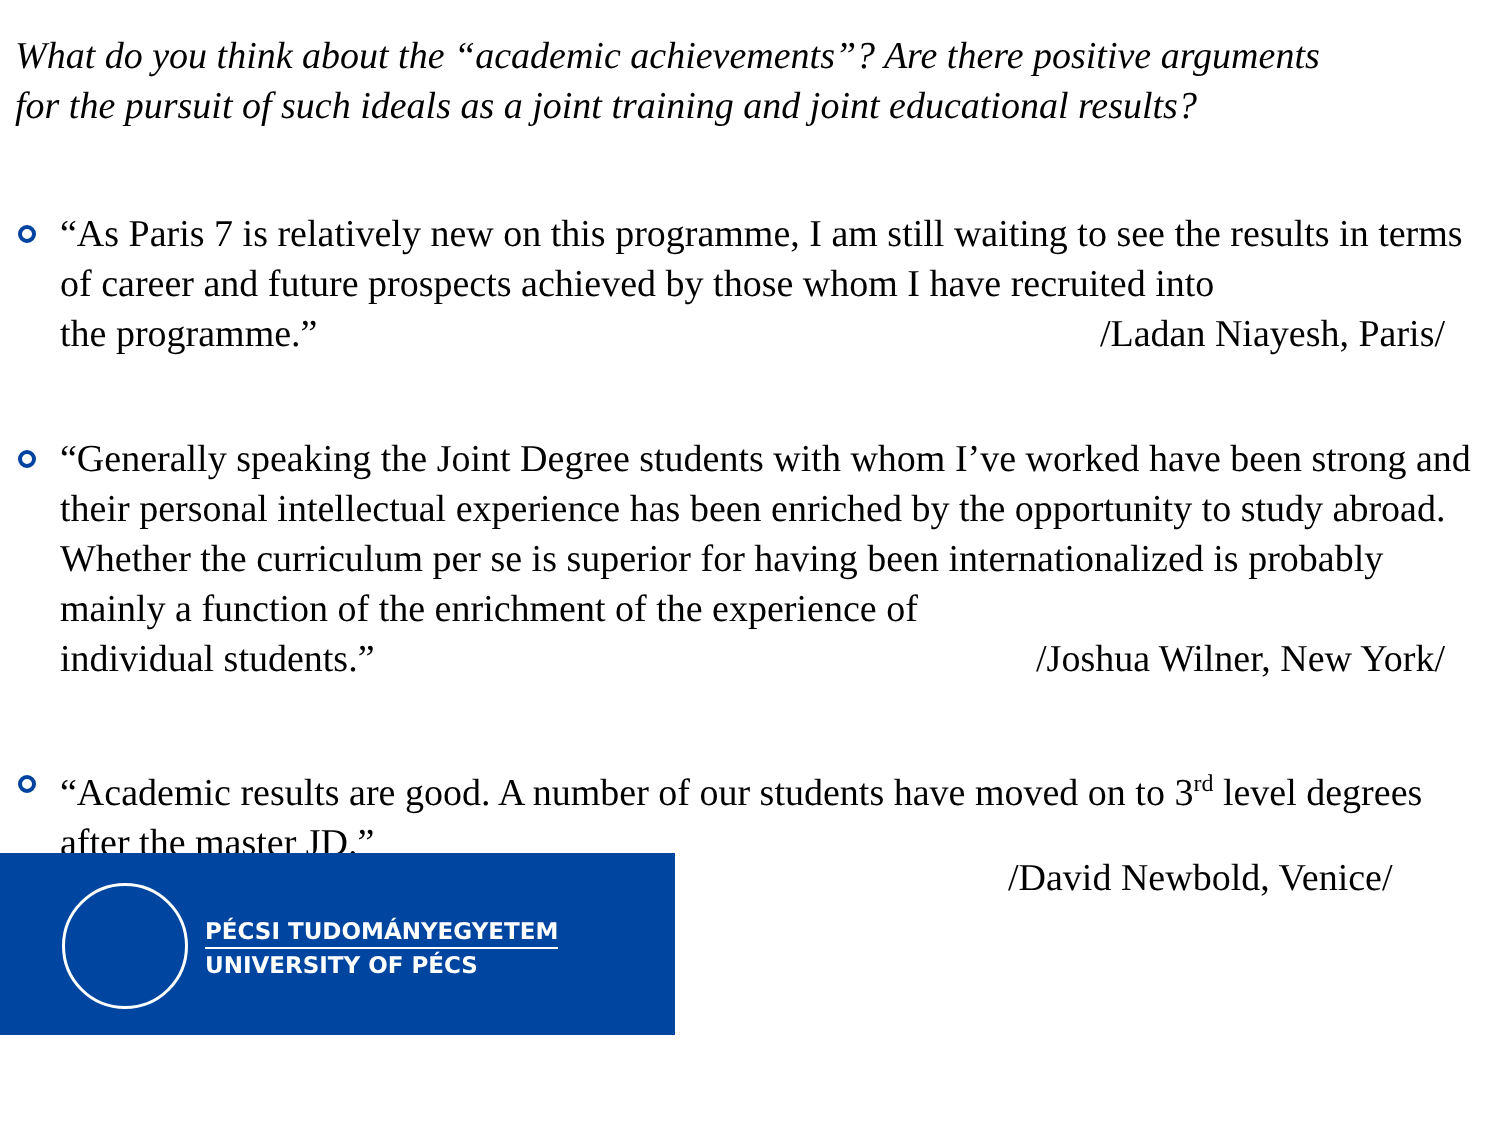What do you think about the “academic achievements”? Are there positive arguments
for the pursuit of such ideals as a joint training and joint educational results?
“As Paris 7 is relatively new on this programme, I am still waiting to see the results in terms of career and future prospects achieved by those whom I have recruited into
the programme.” /Ladan Niayesh, Paris/
“Generally speaking the Joint Degree students with whom I’ve worked have been strong and their personal intellectual experience has been enriched by the opportunity to study abroad. Whether the curriculum per se is superior for having been internationalized is probably mainly a function of the enrichment of the experience of
individual students.” /Joshua Wilner, New York/
“Academic results are good. A number of our students have moved on to 3<sup>rd</sup> level degrees after the master JD.”
/David Newbold, Venice/
PÉCSI TUDOMÁNYEGYETEM
UNIVERSITY OF PÉCS